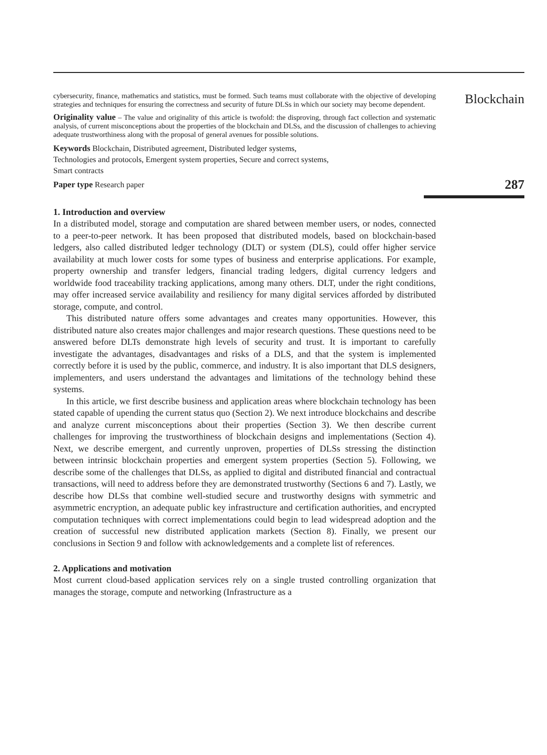cybersecurity, finance, mathematics and statistics, must be formed. Such teams must collaborate with the objective of developing strategies and techniques for ensuring the correctness and security of future DLSs in which our society may become dependent.
Originality value – The value and originality of this article is twofold: the disproving, through fact collection and systematic analysis, of current misconceptions about the properties of the blockchain and DLSs, and the discussion of challenges to achieving adequate trustworthiness along with the proposal of general avenues for possible solutions.
Keywords Blockchain, Distributed agreement, Distributed ledger systems,
Technologies and protocols, Emergent system properties, Secure and correct systems,
Smart contracts
Paper type Research paper
1. Introduction and overview
In a distributed model, storage and computation are shared between member users, or nodes, connected to a peer-to-peer network. It has been proposed that distributed models, based on blockchain-based ledgers, also called distributed ledger technology (DLT) or system (DLS), could offer higher service availability at much lower costs for some types of business and enterprise applications. For example, property ownership and transfer ledgers, financial trading ledgers, digital currency ledgers and worldwide food traceability tracking applications, among many others. DLT, under the right conditions, may offer increased service availability and resiliency for many digital services afforded by distributed storage, compute, and control.
This distributed nature offers some advantages and creates many opportunities. However, this distributed nature also creates major challenges and major research questions. These questions need to be answered before DLTs demonstrate high levels of security and trust. It is important to carefully investigate the advantages, disadvantages and risks of a DLS, and that the system is implemented correctly before it is used by the public, commerce, and industry. It is also important that DLS designers, implementers, and users understand the advantages and limitations of the technology behind these systems.
In this article, we first describe business and application areas where blockchain technology has been stated capable of upending the current status quo (Section 2). We next introduce blockchains and describe and analyze current misconceptions about their properties (Section 3). We then describe current challenges for improving the trustworthiness of blockchain designs and implementations (Section 4). Next, we describe emergent, and currently unproven, properties of DLSs stressing the distinction between intrinsic blockchain properties and emergent system properties (Section 5). Following, we describe some of the challenges that DLSs, as applied to digital and distributed financial and contractual transactions, will need to address before they are demonstrated trustworthy (Sections 6 and 7). Lastly, we describe how DLSs that combine well-studied secure and trustworthy designs with symmetric and asymmetric encryption, an adequate public key infrastructure and certification authorities, and encrypted computation techniques with correct implementations could begin to lead widespread adoption and the creation of successful new distributed application markets (Section 8). Finally, we present our conclusions in Section 9 and follow with acknowledgements and a complete list of references.
2. Applications and motivation
Most current cloud-based application services rely on a single trusted controlling organization that manages the storage, compute and networking (Infrastructure as a
Blockchain
287